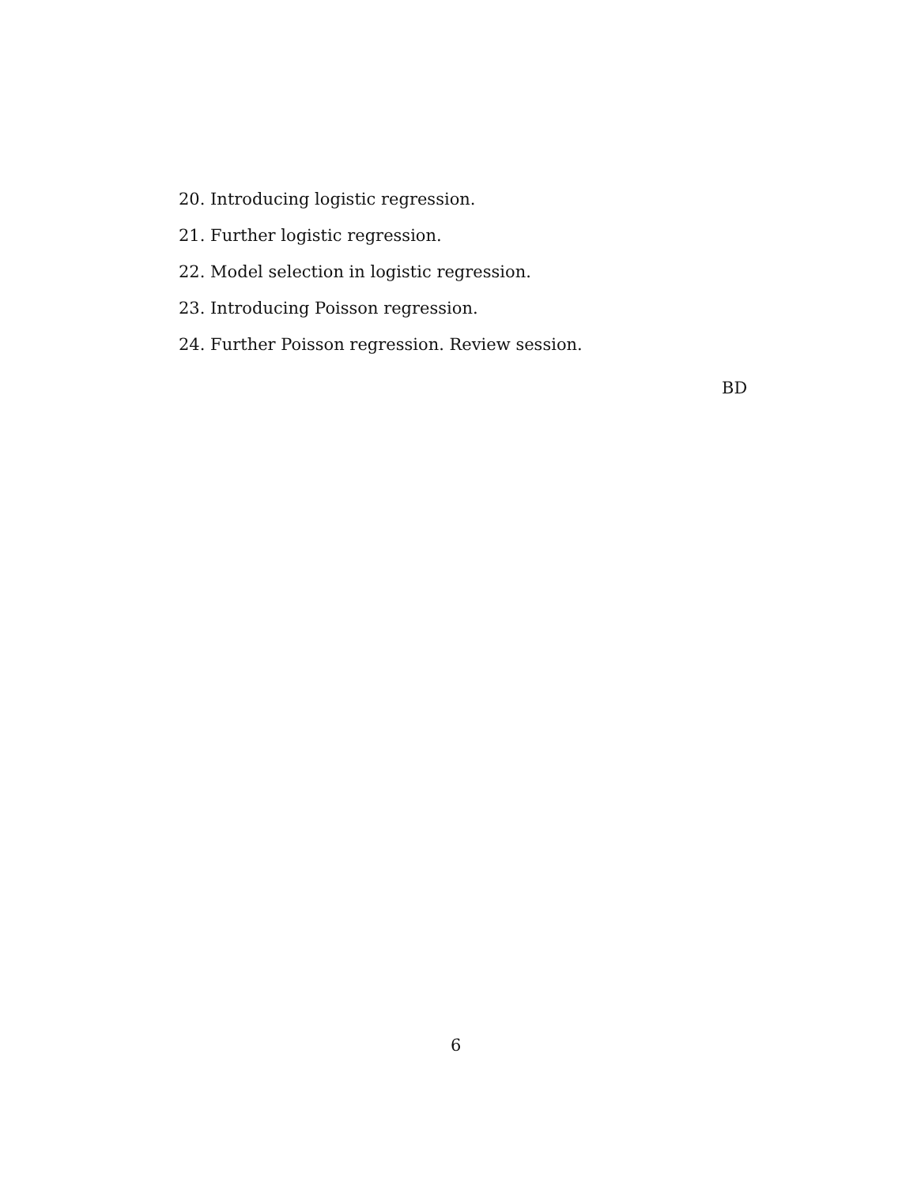20. Introducing logistic regression.
21. Further logistic regression.
22. Model selection in logistic regression.
23. Introducing Poisson regression.
24. Further Poisson regression. Review session.
BD
6